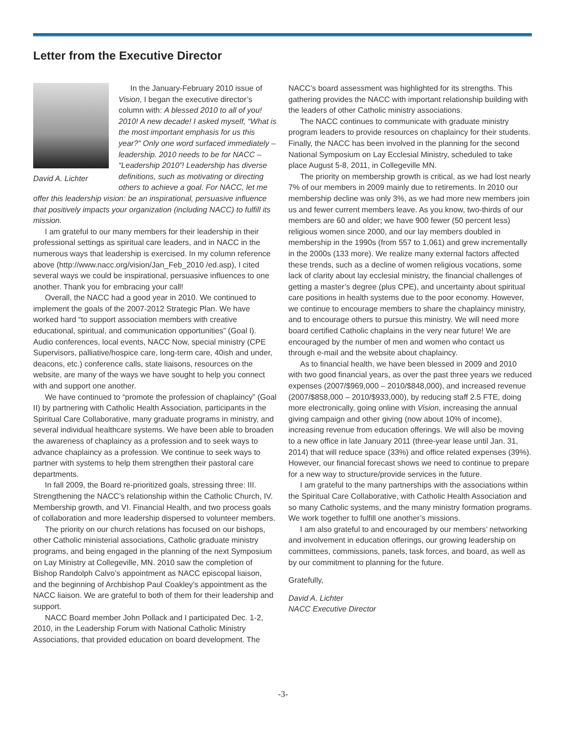Letter from the Executive Director
David A. Lichter
In the January-February 2010 issue of Vision, I began the executive director’s column with: A blessed 2010 to all of you! 2010! A new decade! I asked myself, “What is the most important emphasis for us this year?” Only one word surfaced immediately – leadership. 2010 needs to be for NACC – “Leadership 2010”! Leadership has diverse definitions, such as motivating or directing others to achieve a goal. For NACC, let me offer this leadership vision: be an inspirational, persuasive influence that positively impacts your organization (including NACC) to fulfill its mission.
I am grateful to our many members for their leadership in their professional settings as spiritual care leaders, and in NACC in the numerous ways that leadership is exercised. In my column reference above (http://www.nacc.org/vision/Jan_Feb_2010 /ed.asp), I cited several ways we could be inspirational, persuasive influences to one another. Thank you for embracing your call!
Overall, the NACC had a good year in 2010. We continued to implement the goals of the 2007-2012 Strategic Plan. We have worked hard “to support association members with creative educational, spiritual, and communication opportunities” (Goal I). Audio conferences, local events, NACC Now, special ministry (CPE Supervisors, palliative/hospice care, long-term care, 40ish and under, deacons, etc.) conference calls, state liaisons, resources on the website, are many of the ways we have sought to help you connect with and support one another.
We have continued to “promote the profession of chaplaincy” (Goal II) by partnering with Catholic Health Association, participants in the Spiritual Care Collaborative, many graduate programs in ministry, and several individual healthcare systems. We have been able to broaden the awareness of chaplaincy as a profession and to seek ways to advance chaplaincy as a profession. We continue to seek ways to partner with systems to help them strengthen their pastoral care departments.
In fall 2009, the Board re-prioritized goals, stressing three: III. Strengthening the NACC’s relationship within the Catholic Church, IV. Membership growth, and VI. Financial Health, and two process goals of collaboration and more leadership dispersed to volunteer members.
The priority on our church relations has focused on our bishops, other Catholic ministerial associations, Catholic graduate ministry programs, and being engaged in the planning of the next Symposium on Lay Ministry at Collegeville, MN. 2010 saw the completion of Bishop Randolph Calvo’s appointment as NACC episcopal liaison, and the beginning of Archbishop Paul Coakley’s appointment as the NACC liaison. We are grateful to both of them for their leadership and support.
NACC Board member John Pollack and I participated Dec. 1-2, 2010, in the Leadership Forum with National Catholic Ministry Associations, that provided education on board development. The
NACC’s board assessment was highlighted for its strengths. This gathering provides the NACC with important relationship building with the leaders of other Catholic ministry associations.
The NACC continues to communicate with graduate ministry program leaders to provide resources on chaplaincy for their students. Finally, the NACC has been involved in the planning for the second National Symposium on Lay Ecclesial Ministry, scheduled to take place August 5-8, 2011, in Collegeville MN.
The priority on membership growth is critical, as we had lost nearly 7% of our members in 2009 mainly due to retirements. In 2010 our membership decline was only 3%, as we had more new members join us and fewer current members leave. As you know, two-thirds of our members are 60 and older; we have 900 fewer (50 percent less) religious women since 2000, and our lay members doubled in membership in the 1990s (from 557 to 1,061) and grew incrementally in the 2000s (133 more). We realize many external factors affected these trends, such as a decline of women religious vocations, some lack of clarity about lay ecclesial ministry, the financial challenges of getting a master’s degree (plus CPE), and uncertainty about spiritual care positions in health systems due to the poor economy. However, we continue to encourage members to share the chaplaincy ministry, and to encourage others to pursue this ministry. We will need more board certified Catholic chaplains in the very near future! We are encouraged by the number of men and women who contact us through e-mail and the website about chaplaincy.
As to financial health, we have been blessed in 2009 and 2010 with two good financial years, as over the past three years we reduced expenses (2007/$969,000 – 2010/$848,000), and increased revenue (2007/$858,000 – 2010/$933,000), by reducing staff 2.5 FTE, doing more electronically, going online with Vision, increasing the annual giving campaign and other giving (now about 10% of income), increasing revenue from education offerings. We will also be moving to a new office in late January 2011 (three-year lease until Jan. 31, 2014) that will reduce space (33%) and office related expenses (39%). However, our financial forecast shows we need to continue to prepare for a new way to structure/provide services in the future.
I am grateful to the many partnerships with the associations within the Spiritual Care Collaborative, with Catholic Health Association and so many Catholic systems, and the many ministry formation programs. We work together to fulfill one another’s missions.
I am also grateful to and encouraged by our members’ networking and involvement in education offerings, our growing leadership on committees, commissions, panels, task forces, and board, as well as by our commitment to planning for the future.
Gratefully,
David A. Lichter
NACC Executive Director
-3-